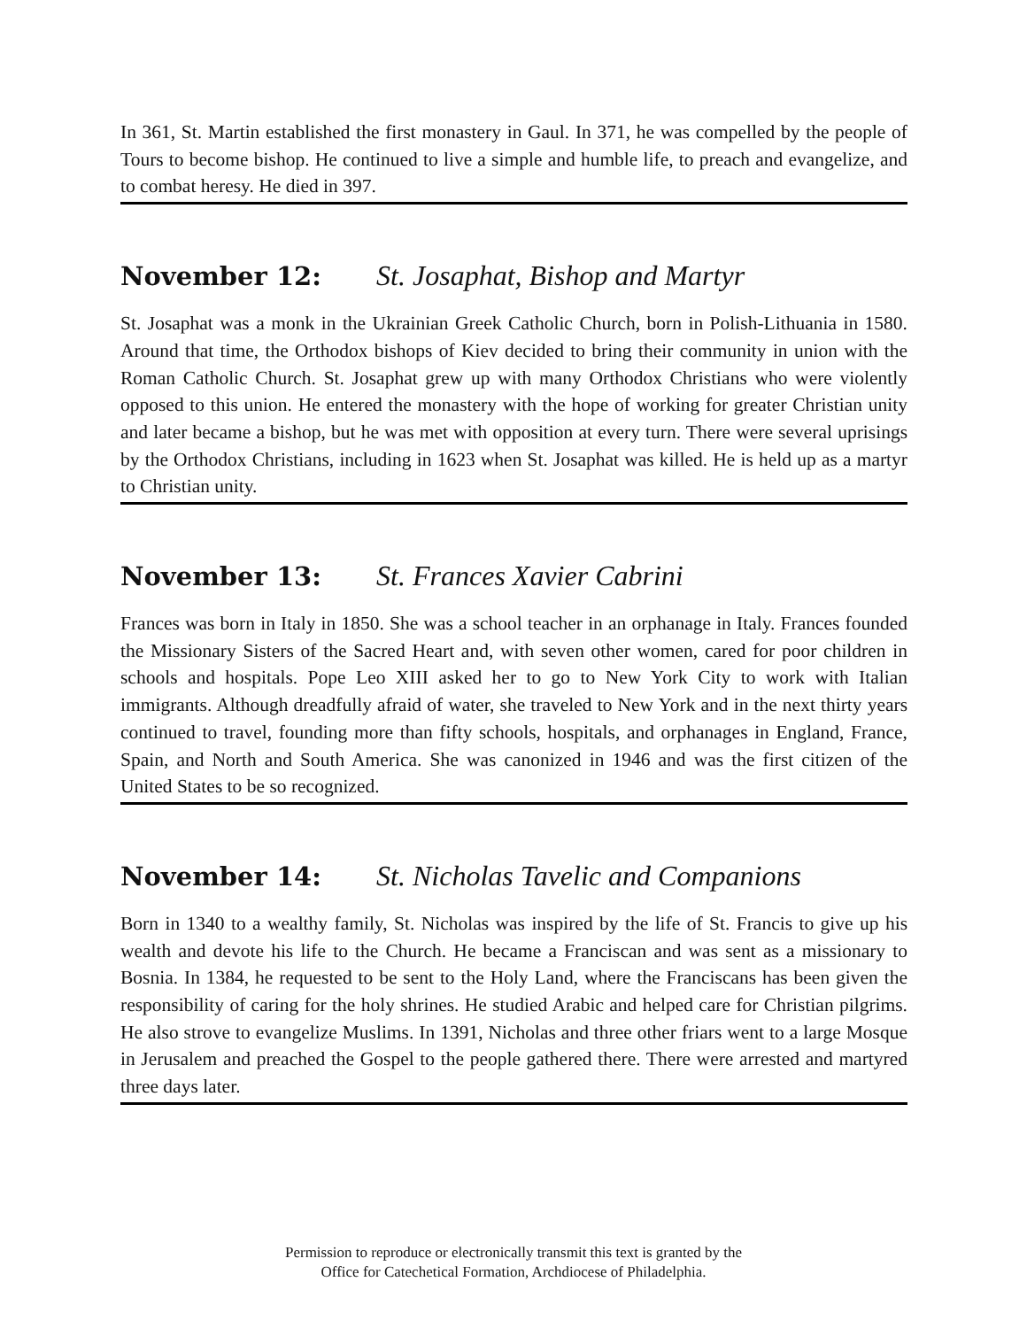In 361, St. Martin established the first monastery in Gaul. In 371, he was compelled by the people of Tours to become bishop. He continued to live a simple and humble life, to preach and evangelize, and to combat heresy. He died in 397.
November 12: St. Josaphat, Bishop and Martyr
St. Josaphat was a monk in the Ukrainian Greek Catholic Church, born in Polish-Lithuania in 1580. Around that time, the Orthodox bishops of Kiev decided to bring their community in union with the Roman Catholic Church. St. Josaphat grew up with many Orthodox Christians who were violently opposed to this union. He entered the monastery with the hope of working for greater Christian unity and later became a bishop, but he was met with opposition at every turn. There were several uprisings by the Orthodox Christians, including in 1623 when St. Josaphat was killed. He is held up as a martyr to Christian unity.
November 13: St. Frances Xavier Cabrini
Frances was born in Italy in 1850. She was a school teacher in an orphanage in Italy. Frances founded the Missionary Sisters of the Sacred Heart and, with seven other women, cared for poor children in schools and hospitals. Pope Leo XIII asked her to go to New York City to work with Italian immigrants. Although dreadfully afraid of water, she traveled to New York and in the next thirty years continued to travel, founding more than fifty schools, hospitals, and orphanages in England, France, Spain, and North and South America. She was canonized in 1946 and was the first citizen of the United States to be so recognized.
November 14: St. Nicholas Tavelic and Companions
Born in 1340 to a wealthy family, St. Nicholas was inspired by the life of St. Francis to give up his wealth and devote his life to the Church. He became a Franciscan and was sent as a missionary to Bosnia. In 1384, he requested to be sent to the Holy Land, where the Franciscans has been given the responsibility of caring for the holy shrines. He studied Arabic and helped care for Christian pilgrims. He also strove to evangelize Muslims. In 1391, Nicholas and three other friars went to a large Mosque in Jerusalem and preached the Gospel to the people gathered there. There were arrested and martyred three days later.
Permission to reproduce or electronically transmit this text is granted by the
Office for Catechetical Formation, Archdiocese of Philadelphia.